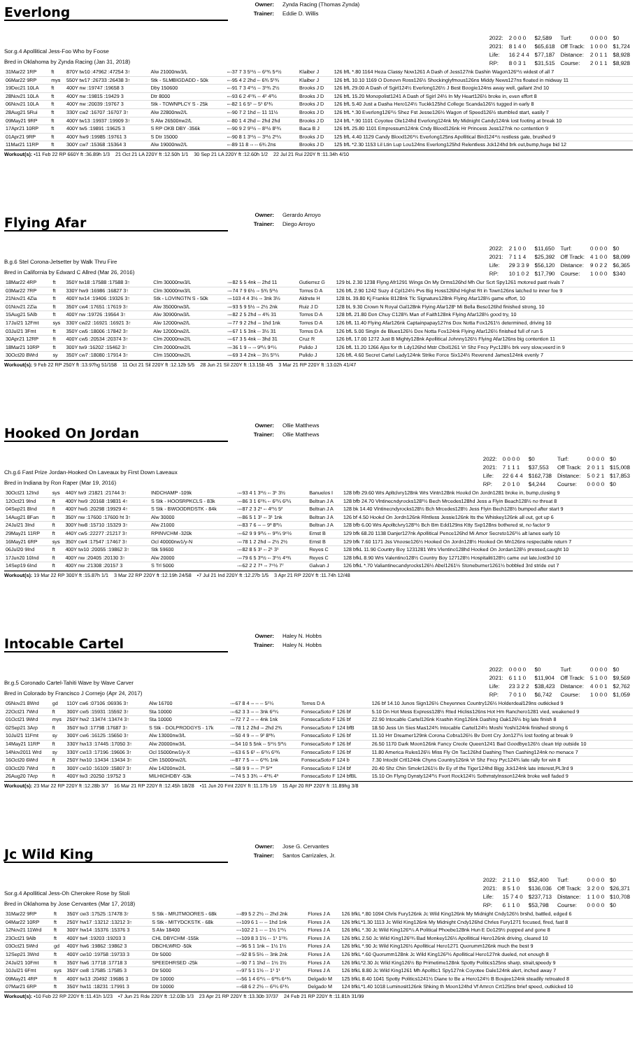Everlong
Owner: Zynda Racing (Thomas Zynda)
Trainer: Eddie D. Willis
Sor.g.4 Apollitical Jess-Foo Who by Foose
Bred in Oklahoma by Zynda Racing (Jan 31, 2018)
| 2022: | 2 0 0 0 | $2,589 | Turf: | 0 0 0 0 | $0 |
| 2021: | 8 1 4 0 | $65,618 | Off Track: | 1 0 0 0 | $1,724 |
| Life: | 16 2 4 4 | $77,187 | Distance: | 2 0 1 1 | $8,928 |
| RP: | 8 0 3 1 | $31,515 | Course: | 2 0 1 1 | $8,928 |
| 31Mar22 1RP | ft | 870Y tw10 :47962 :47254 3↑ | Alw 21000nw3/L | ---37 7 3 5¹½ -- 6²¾ 5⁴½ | Klaiber J | 126 bfL *.80 1164 Heza Classy Now1261 A Dash of Jess127nk Dashin Wagon126¹½ widest of all 7 |
| 06Mar22 9RP | mys | 550Y tw17 :26733 :26438 3↑ | Stk - SLMBIGDADD - 50k | ---95 4 2 2hd -- 6¾ 5¹¾ | Klaiber J | 126 bfL 10.10 1169 O Donovn Ross126½ Shockinglyfmous126ns Middy News127ns floated in midway 11 |
| 19Dec21 10LA | ft | 400Y nw :19747 :19658 3 | Dby 150600 | ---91 7 3 4¹½ -- 3¹¾ 2½ | Brooks J D | 126 bfL 29.00 A Dash of Sgirl124½ Everlong126½ J Best Boogie124ns away well, gallant 2nd 10 |
| 28Nov21 10LA | ft | 400Y nw :19815 :19429 3 | Dtr 8000 | ---93 6 2 4¹¾ -- 4² 4²½ | Brooks J D | 126 bfL 15.20 Monopolist1241 A Dash of Sgirl 24½ In My Heart126½ broke in, even effort 8 |
| 06Nov21 10LA | ft | 400Y nw :20039 :19767 3 | Stk - TOWNPLCY S - 25k | ---82 1 6 5¹ -- 5¹ 6¹¾ | Brooks J D | 126 bfL 5.40 Just a Dasha Hero124½ Tuckk125hd College Scanda126½ tugged in early 8 |
| 28Aug21 5Rui | ft | 330Y cw2 :16707 :16707 3↑ | Alw 22800nw2/L | ---90 7 2 1hd -- 11 11½ | Brooks J D | 126 bfL *.30 Everlong126¹½ Shez Fst Jesse126½ Wagon of Speed126½ stumbled start, easily 7 |
| 09May21 9RP | ft | 400Y tw13 :19937 :19909 3↑ | S Alw 26500nw2/L | ---80 1 4 2hd -- 2hd 2hd | Brooks J D | 124 bfL *.90 1101 Coyotee Ole124hd Everlong124nk My Midnight Candy124nk lost footing at break 10 |
| 17Apr21 10RP | ft | 400Y tw5 :19891 :19625 3 | S RP OKB DBY -356k | ---90 9 2 9¹½ -- 8¹½ 8¹¾ | Baca B J | 126 bfL 25.80 1101 Empressum124nk Cndy Blood126nk Hr Princess Jess127nk no contention 9 |
| 01Apr21 9RP | ft | 400Y hw9 :19985 :19761 3 | S Dtr 15000 | ---90 8 1 3¹½ -- 3¹½ 2¹¼ | Brooks J D | 125 bfL 4.40 1129 Candy Blood126¹¼ Everlong125ns Apollitical Bird124¹½ restless gate, brushed 9 |
| 11Mar21 11RP | ft | 300Y cw7 :15368 :15364 3 | Alw 19000nw2/L | ---89 11 8 -- -- 6¾ 2ns | Brooks J D | 125 bfL *2.30 1153 Lil Ltin Lup Lou124ns Everlong125hd Relentless Jck124hd brk out,bump,huge bid 12 |
Workout(s): •11 Feb 22 RP 660Y ft :36.89h 1/3 21 Oct 21 LA 220Y ft :12.50h 1/1 30 Sep 21 LA 220Y ft :12.60h 1/2 22 Jul 21 Rui 220Y ft :11.34h 4/10
Flying Afar
Owner: Gerardo Arroyo
Trainer: Diego Arroyo
B.g.6 Stel Corona-Jetsetter by Walk Thru Fire
Bred in California by Edward C Allred (Mar 26, 2016)
| 2022: | 2 1 0 0 | $11,650 | Turf: | 0 0 0 0 | $0 |
| 2021: | 7 1 1 4 | $25,392 | Off Track: | 4 1 0 0 | $8,099 |
| Life: | 29 3 3 9 | $56,120 | Distance: | 9 0 2 2 | $6,365 |
| RP: | 10 1 0 2 | $17,790 | Course: | 1 0 0 0 | $340 |
| 18Mar22 4RP | ft | 350Y tw18 :17588 :17588 3↑ | Clm 30000nw3/L | ---82 5 5 4nk -- 2hd 11 | Gutierrez G | 129 bL 2.30 1238 Flyng Afr1291 Wings On My Drms126hd Mh Our Scrt Spy1261 motored past rivals 7 |
| 03Mar22 7RP | ft | 330Y hw9 :16986 :16827 3↑ | Clm 30000nw3/L | ---74 7 9 6½ -- 5¾ 5¹½ | Torres D A | 126 bfL 2.90 1242 Suzy d Cpl124½ Pvs Big Hoss126hd Highst Rt in Town126ns latched to inner foe 9 |
| 21Nov21 4Zia | ft | 400Y tw14 :19406 :19326 3↑ | Stk - LOVINGTN S - 50k | ---103 4 4 3½ -- 3nk 3½ | Aldrete H | 128 bL 39.80 Kj Frankie B128nk Tlc Signature128nk Flying Afar128½ game effort, 10 |
| 01Nov21 2Zia | ft | 350Y cw4 :17651 :17619 3↑ | Alw 35000nw3/L | ---93 5 9 5½ -- 2½ 2nk | Ruiz J D | 128 bL 9.30 Crown N Royal Gal128nk Flying Afar128¹ Mi Bella Beso126hd finished strong, 10 |
| 15Aug21 5Alb | ft | 400Y nw :19726 :19564 3↑ | Alw 30900nw3/L | ---82 2 5 2hd -- 4¾ 31 | Torres D A | 128 bfL 21.80 Don Chuy C128¾ Man of Faith128nk Flying Afar128½ good try, 10 |
| 17Jul21 12Fmt | sys | 330Y cw22 :16921 :16921 3↑ | Alw 12000nw2/L | ---77 9 2 2hd -- 1hd 1nk | Torres D A | 126 bfL 11.40 Flying Afar126nk Captainpapay127ns Dox Notta Fox1261½ determined, driving 10 |
| 03Jul21 3Fmt | ft | 350Y cw5 :18006 :17842 3↑ | Alw 12000nw2/L | ---67 1 5 3nk -- 3½ 31 | Torres D A | 126 bfL 5.00 Singin de Blues126½ Dox Notta Fox124nk Flying Afar126½ finished full of run 5 |
| 30Apr21 12RP | ft | 400Y cw5 :20534 :20374 3↑ | Clm 20000nw2/L | ---67 3 5 4nk -- 3hd 31 | Cruz R | 126 bfL 17.00 1272 Just B Mighty128nk Apollitical Johnny126½ Flying Afar126ns big contention 11 |
| 18Mar21 10RP | ft | 300Y tw9 :16202 :15462 3↑ | Clm 20000nw2/L | ---36 1 9 -- -- 9³¼ 9⁴¼ | Pulido J | 126 bfL 11.20 1266 Ajss for th Ldy126hd Mstr Cbol1261 Vr Shz Fncy Pyc128½ brk very slow,veerd in 9 |
| 30Oct20 8Wrd | sy | 350Y cw7 :18080 :17914 3↑ | Clm 15000nw2/L | ---69 3 4 2nk -- 3½ 5¹¼ | Pulido J | 126 bfL 4.60 Secret Cartel Lady124nk Strike Force Six124½ Reverend James124nk evenly 7 |
Workout(s): 9 Feb 22 RP 250Y ft :13.97hg 51/158 11 Oct 21 Sil 220Y ft :12.12b 5/5 28 Jun 21 Sil 220Y ft :13.15b 4/5 3 Mar 21 RP 220Y ft :13.02h 41/47
Hooked On Jordan
Owner: Ollie Matthews
Trainer: Ollie Matthews
Ch.g.6 Fast Prize Jordan-Hooked On Laveaux by First Down Laveaux
Bred in Indiana by Ron Raper (Mar 19, 2016)
| 2022: | 0 0 0 0 | $0 | Turf: | 0 0 0 0 | $0 |
| 2021: | 7 1 1 1 | $37,553 | Off Track: | 2 0 1 1 | $15,008 |
| Life: | 22 6 4 4 | $162,738 | Distance: | 5 0 2 1 | $17,853 |
| RP: | 2 0 1 0 | $4,244 | Course: | 0 0 0 0 | $0 |
| 30Oct21 12Ind | sys | 440Y tw9 :21821 :21744 3↑ | INDCHAMP -109k | ---93 4 1 3¹½ -- 3¹ 3½ | Banuelos I | 128 bfb 29.60 Wrs Apltclvry128nk Wrs Vintn128nk Hookd On Jordn1281 broke in, bump,closing 9 |
| 12Oct21 9Ind | ft | 400Y hw9 :20168 :19831 4↑ | S Stk - HOOSRPKCLS - 83k | ---86 3 1 6¹¾ -- 6²¼ 6²¼ | Beltran J A | 128 bfb 24.70 Vlntinecndyrocks128¹½ Bech Mrcedes128hd Jess a Flyin Beach128½ no threat 8 |
| 04Sep21 8Ind | ft | 400Y hw5 :20298 :19929 4↑ | S Stk - BWOODRDSTK - 84k | ---87 2 3 2¹ -- 4²½ 5² | Beltran J A | 128 bk 14.40 Vlntinecndyrocks128½ Bch Mrcedes128½ Jess Flyin Bech128½ bumped after start 9 |
| 14Aug21 8Fan | ft | 350Y nw :17600 :17600 ht 3↑ | Alw 30000 | ---86 5 1 3¹ -- 3¹ 1nk | Beltran J A | 126 bf 4.50 Hookd On Jordn126nk Rlntless Jessie126nk Its the Whiskey126nk all out, got up 6 |
| 24Jul21 3Ind | ft | 300Y hw8 :15710 :15329 3↑ | Alw 21000 | ---83 7 6 -- -- 9³ 8²¼ | Beltran J A | 128 bfb 6.00 Wrs Apolltclvry128¹½ Bch Bm Edd129ns Ktty Sxp128ns bothered st, no factor 9 |
| 29May21 11RP | ft | 440Y cw5 :22277 :21217 3↑ | RPINVCHM -320k | ---62 9 9 9²½ -- 9³¼ 9⁶½ | Ernst B | 129 bfk 68.20 1138 Danjer127nk Apollitical Pence126hd Mi Amor Secreto126¹½ alt lanes early 10 |
| 16May21 6RP | sys | 350Y cw4 :17547 :17467 3↑ | Ocl 40000nw1/y-N | ---78 1 2 2hd -- 2½ 2½ | Ernst B | 129 bfk 7.60 1171 Jss Vnoose126½ Hooked On Jordn128½ Hooked On Mn126ns respectable return 7 |
| 06Jul20 9Ind | ft | 400Y tw10 :20055 :19862 3↑ | Stk 59600 | ---82 8 5 3¹ -- 2¹ 3¹ | Reyes C | 128 bfkL 11.90 Country Boy 1231281 Wrs Vlentino128hd Hooked On Jordan128½ pressed,caught 10 |
| 17Jun20 10Ind | ft | 400Y nw :20405 :20130 3↑ | Alw 20000 | ---79 6 5 3¹½ -- 3¹½ 4¹¾ | Reyes C | 128 bfkL 8.90 Wrs Valentino128½ Country Boy 127128½ Hospitaliti128½ came out late,lost3rd 10 |
| 14Sep19 6Ind | ft | 400Y nw :21308 :20157 3 | S Trl 5000 | ---62 2 2 7⁵ -- 7⁶½ 7⁷ | Galvan J | 126 bfkL *.70 Valiantinecandyrocks126½ Abel1261½ Stoneburner1261½ bobbled 3rd stride out 7 |
Workout(s): 19 Mar 22 RP 300Y ft :15.87h 1/1 3 Mar 22 RP 220Y ft :12.19h 24/58 •7 Jul 21 Ind 220Y ft :12.27b 1/5 3 Apr 21 RP 220Y ft :11.74h 12/48
Intocable Cartel
Owner: Haley N. Hobbs
Trainer: Haley N. Hobbs
Br.g.5 Coronado Cartel-Tahiti Wave by Wave Carver
Bred in Colorado by Francisco J Cornejo (Apr 24, 2017)
| 2022: | 0 0 0 0 | $0 | Turf: | 0 0 0 0 | $0 |
| 2021: | 6 1 1 0 | $11,904 | Off Track: | 5 1 0 0 | $9,569 |
| Life: | 23 3 2 2 | $38,423 | Distance: | 4 0 0 1 | $2,762 |
| RP: | 7 0 1 0 | $6,742 | Course: | 1 0 0 0 | $1,059 |
| 05Nov21 8Wrd | gd | 110Y cw6 :07106 :06936 3↑ | Alw 16700 | ---67 8 4 -- -- -- 5¹¼ | Torres D A | 126 bf 14.10 Junos Sign126½ Cheyennes Country126½ Holderdeal129ns outkicked 9 |
| 22Oct21 7Wrd | ft | 300Y cw5 :15931 :15592 3↑ | Sta 10000 | ---62 3 3 -- -- 3nk 6²¼ | FonsecaSoto F 126 bf | 5.10 Dn Hot Mess Express128½ Rted Hicliss126ns Hot Hm Ranchero1281 vied, weakened 9 |
| 01Oct21 9Wrd | mys | 250Y hw2 :13474 :13474 3↑ | Sta 10000 | ---72 7 2 -- -- 4nk 1nk | FonsecaSoto F 126 bf | 22.90 Intocable Cartel126nk Krashin King126nk Dashing Oak126½ big late finish 8 |
| 02Sep21 3Arp | ft | 350Y tw3 :17798 :17687 3↑ | S Stk - DOLPRODGYS - 17k | ---78 1 2 2hd -- 2hd 2¾ | FonsecaSoto F 124 bfB | 18.50 Jess Un Sies Mas124¾ Intocable Cartel124½ Moshi Yoshi124nk finished strong 6 |
| 10Jul21 11Fmt | sy | 300Y cw6 :16125 :15650 3↑ | Alw 13000nw3/L | ---50 4 9 -- -- 9² 8³¾ | FonsecaSoto F 126 bf | 11.10 Hrr Dreamer129nk Corona Cobra126½ Bv Dont Cry Jon127½ lost footing at break 9 |
| 14May21 11RP | ft | 330Y hw13 :17445 :17050 3↑ | Alw 20000nw3/L | ---54 10 5 5nk -- 5¹½ 5²½ | FonsecaSoto F 126 bf | 26.50 1170 Dark Moon126nk Fancy Creole Queen1241 Bad Goodbye126½ clean trip outside 10 |
| 14Nov2011 Wrd | sy | 330Y cw13 :17196 :19606 3↑ | Ocl 15000nw1/y-X | ---63 6 5 6¹ -- 6²¼ 6¹¾ | FonsecaSoto F 126 bf | 11.80 America Rules126½ Miss Fly On Tac126hd Dashing Then Cashing124nk no menace 7 |
| 16Oct20 6Wrd | ft | 250Y hw10 :13434 :13434 3↑ | Clm 15000nw2/L | ---87 7 5 -- -- 6¹¾ 1nk | FonsecaSoto F 124 b | 7.30 Intocbl Crtl124nk Chyns Country126nk Vr Shz Fncy Pyc124¾ late rally for win 8 |
| 03Oct20 7Wrd | ft | 300Y cw10 :16109 :15807 3↑ | Alw 14200nw2/L | ---58 9 9 -- -- 7³ 5²* | FonsecaSoto F 124 bf | 20.40 Shz Chin Smokr1261½ Bv Ey of the Tiger124hd Bigg Jck124nk late interest,PL3rd 9 |
| 26Aug20 7Arp | ft | 400Y tw3 :20250 :19752 3 | MILHIGHDBY -53k | ---74 5 3 3¾ -- 4¹¾ 4³ | FonsecaSoto F 124 bfBL | 15.10 On Flyng Dynsty124²½ Fvort Rock124½ Sothmstylnsson124nk broke well faded 9 |
Workout(s): 23 Mar 22 RP 220Y ft :12.28b 3/7 16 Mar 21 RP 220Y ft :12.45h 18/28 •11 Jun 20 Fmt 220Y ft :11.17b 1/9 15 Apr 20 RP 220Y ft :11.89hg 3/8
Jc Wild King
Owner: Jose G. Cervantes
Trainer: Santos Carrizales, Jr.
Sor.g.4 Apollitical Jess-Oh Cherokee Rose by Stoli
Bred in Oklahoma by Jose Cervantes (Mar 17, 2018)
| 2022: | 2 1 1 0 | $52,400 | Turf: | 0 0 0 0 | $0 |
| 2021: | 8 5 1 0 | $136,036 | Off Track: | 3 2 0 0 | $26,371 |
| Life: | 15 7 4 0 | $237,713 | Distance: | 1 1 0 0 | $10,708 |
| RP: | 6 1 1 0 | $53,798 | Course: | 0 0 0 0 | $0 |
| 31Mar22 9RP | ft | 350Y cw3 :17525 :17478 3↑ | S Stk - MRJTMOORES - 68k | ---89 5 2 2½ -- 2hd 2nk | Flores J A | 126 bfkL *.80 1094 Chrls Fury126nk Jc Wild King126nk My Midnight Cndy126½ brshd, battled, edged 6 |
| 04Mar22 10RP | ft | 250Y hw17 :13212 :13212 3↑ | S Stk - MITYDCKSTK - 68k | ---109 6 1 -- -- 1hd 1nk | Flores J A | 126 bfkL*1.30 1113 Jc Wild King126nk My Midnight Cndy126hd Chrles Fury1271 focused, fired, fast 8 |
| 12Nov21 11Wrd | ft | 300Y hw14 :15376 :15376 3 | S Alw 18400 | ---102 2 1 -- -- 1½ 1¹¼ | Flores J A | 126 bfkL *.30 Jc Wild King126¹¼ A Political Phoebe128nk Hun E Do129½ popped and gone 8 |
| 23Oct21 9Alb | ft | 400Y tw4 :19203 :19203 3 | CHL DBYCHM -155k | ---109 8 3 1½ -- 1¹ 1¹¾ | Flores J A | 126 bfkL 2.50 Jc Wild King126¹¾ Bad Monkey126½ Apollitical Hero126nk driving, cleared 10 |
| 03Oct21 5Wrd | gd | 400Y hw6 :19862 :19862 3 | DBCHLWRD -50k | ---96 5 1 1nk -- 1½ 1½ | Flores J A | 126 bfkL *.90 Jc Wild King126½ Apollitical Hero1271 Quorumm126nk much the best 9 |
| 12Sep21 3Wrd | ft | 400Y cw10 :19758 :19733 3 | Dtr 5000 | ---92 8 5 5½ -- 3nk 2nk | Flores J A | 126 bfkL *.60 Quorumm128nk Jc Wild King126²½ Apollitical Hero127nk dueled, not enough 8 |
| 24Jul21 10Fmt | ft | 350Y hw6 :17718 :17718 3 | SPEEDHRSED -25k | ---90 7 1 1hd -- 1½ 1½ | Flores J A | 126 bfkL*2.30 Jc Wild King126½ Bp Primetime128nk Spotty Politics125ns sharp, strait,speedy 9 |
| 10Jul21 6Fmt | sys | 350Y cw8 :17585 :17585 3 | Dtr 5000 | ---97 5 1 1½ -- 1¹ 1¹ | Flores J A | 126 bfkL 8.80 Jc Wild King1261 Mh Apolltic1 Spy127nk Coyotee Dale124nk alert, inched away 7 |
| 09May21 4RP | ft | 400Y tw13 :20492 :19686 3 | Dtr 10000 | ---56 1 4 6¹¼ -- 6³¾ 6⁴¾ | Delgado M | 125 bfkL 8.40 1041 Spotty Politics1241½ Diane to Be a Hero124½ B Boujee124nk steadily retreated 8 |
| 07Mar21 6RP | ft | 350Y hw11 :18231 :17991 3 | Dtr 10000 | ---68 6 2 2½ -- 6¹¼ 6¹¾ | Delgado M | 124 bfkL*1.40 1018 Luminosit126nk Shking th Moon124hd Vf Amrcn Crt125ns brief speed, outkicked 10 |
Workout(s): •10 Feb 22 RP 220Y ft :11.41h 1/23 •7 Jun 21 Rde 220Y ft :12.03b 1/3 23 Apr 21 RP 220Y ft :13.30b 37/37 24 Feb 21 RP 220Y ft :11.81h 31/99